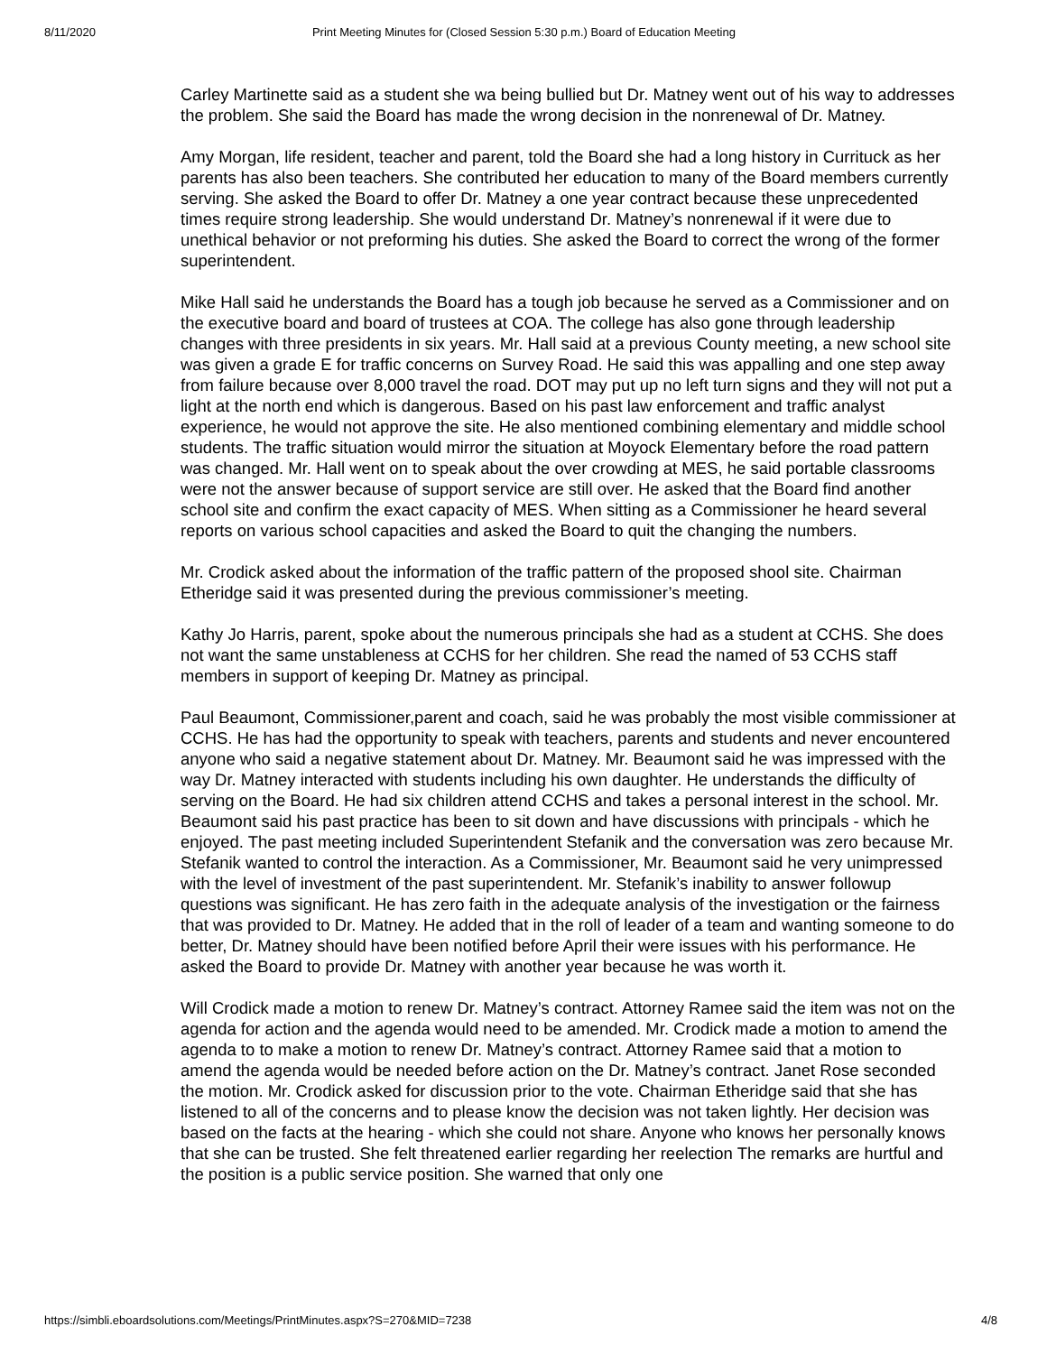8/11/2020 Print Meeting Minutes for (Closed Session 5:30 p.m.) Board of Education Meeting
Carley Martinette said as a student she wa being bullied but Dr. Matney went out of his way to addresses the problem. She said the Board has made the wrong decision in the nonrenewal of Dr. Matney.
Amy Morgan, life resident, teacher and parent, told the Board she had a long history in Currituck as her parents has also been teachers. She contributed her education to many of the Board members currently serving. She asked the Board to offer Dr. Matney a one year contract because these unprecedented times require strong leadership. She would understand Dr. Matney’s nonrenewal if it were due to unethical behavior or not preforming his duties. She asked the Board to correct the wrong of the former superintendent.
Mike Hall said he understands the Board has a tough job because he served as a Commissioner and on the executive board and board of trustees at COA. The college has also gone through leadership changes with three presidents in six years. Mr. Hall said at a previous County meeting, a new school site was given a grade E for traffic concerns on Survey Road. He said this was appalling and one step away from failure because over 8,000 travel the road. DOT may put up no left turn signs and they will not put a light at the north end which is dangerous. Based on his past law enforcement and traffic analyst experience, he would not approve the site. He also mentioned combining elementary and middle school students. The traffic situation would mirror the situation at Moyock Elementary before the road pattern was changed. Mr. Hall went on to speak about the over crowding at MES, he said portable classrooms were not the answer because of support service are still over. He asked that the Board find another school site and confirm the exact capacity of MES. When sitting as a Commissioner he heard several reports on various school capacities and asked the Board to quit the changing the numbers.
Mr. Crodick asked about the information of the traffic pattern of the proposed shool site. Chairman Etheridge said it was presented during the previous commissioner’s meeting.
Kathy Jo Harris, parent, spoke about the numerous principals she had as a student at CCHS. She does not want the same unstableness at CCHS for her children. She read the named of 53 CCHS staff members in support of keeping Dr. Matney as principal.
Paul Beaumont, Commissioner,parent and coach, said he was probably the most visible commissioner at CCHS. He has had the opportunity to speak with teachers, parents and students and never encountered anyone who said a negative statement about Dr. Matney. Mr. Beaumont said he was impressed with the way Dr. Matney interacted with students including his own daughter. He understands the difficulty of serving on the Board. He had six children attend CCHS and takes a personal interest in the school. Mr. Beaumont said his past practice has been to sit down and have discussions with principals - which he enjoyed. The past meeting included Superintendent Stefanik and the conversation was zero because Mr. Stefanik wanted to control the interaction. As a Commissioner, Mr. Beaumont said he very unimpressed with the level of investment of the past superintendent. Mr. Stefanik’s inability to answer followup questions was significant. He has zero faith in the adequate analysis of the investigation or the fairness that was provided to Dr. Matney. He added that in the roll of leader of a team and wanting someone to do better, Dr. Matney should have been notified before April their were issues with his performance. He asked the Board to provide Dr. Matney with another year because he was worth it.
Will Crodick made a motion to renew Dr. Matney’s contract. Attorney Ramee said the item was not on the agenda for action and the agenda would need to be amended. Mr. Crodick made a motion to amend the agenda to to make a motion to renew Dr. Matney’s contract. Attorney Ramee said that a motion to amend the agenda would be needed before action on the Dr. Matney’s contract. Janet Rose seconded the motion. Mr. Crodick asked for discussion prior to the vote. Chairman Etheridge said that she has listened to all of the concerns and to please know the decision was not taken lightly. Her decision was based on the facts at the hearing - which she could not share. Anyone who knows her personally knows that she can be trusted. She felt threatened earlier regarding her reelection The remarks are hurtful and the position is a public service position. She warned that only one
https://simbli.eboardsolutions.com/Meetings/PrintMinutes.aspx?S=270&MID=7238 4/8